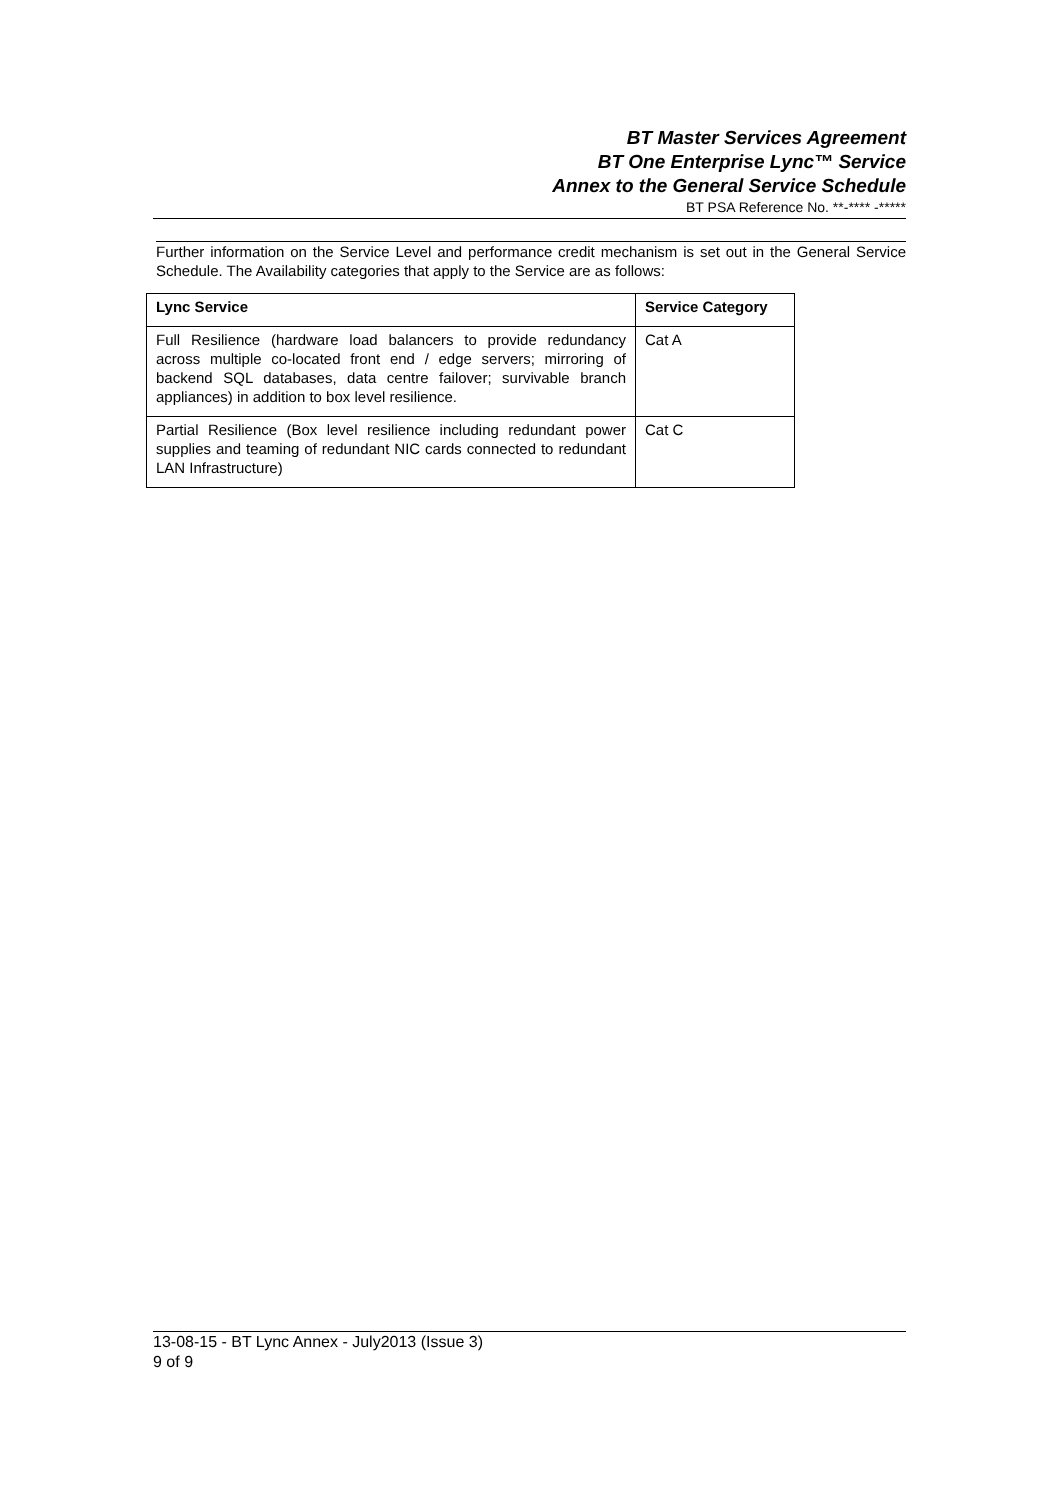BT Master Services Agreement
BT One Enterprise Lync™ Service
Annex to the General Service Schedule
BT PSA Reference No. **-**** -*****
Further information on the Service Level and performance credit mechanism is set out in the General Service Schedule. The Availability categories that apply to the Service are as follows:
| Lync Service | Service Category |
| --- | --- |
| Full Resilience (hardware load balancers to provide redundancy across multiple co-located front end / edge servers; mirroring of backend SQL databases, data centre failover; survivable branch appliances) in addition to box level resilience. | Cat A |
| Partial Resilience (Box level resilience including redundant power supplies and teaming of redundant NIC cards connected to redundant LAN Infrastructure) | Cat C |
13-08-15 - BT Lync Annex - July2013 (Issue 3)
9 of 9